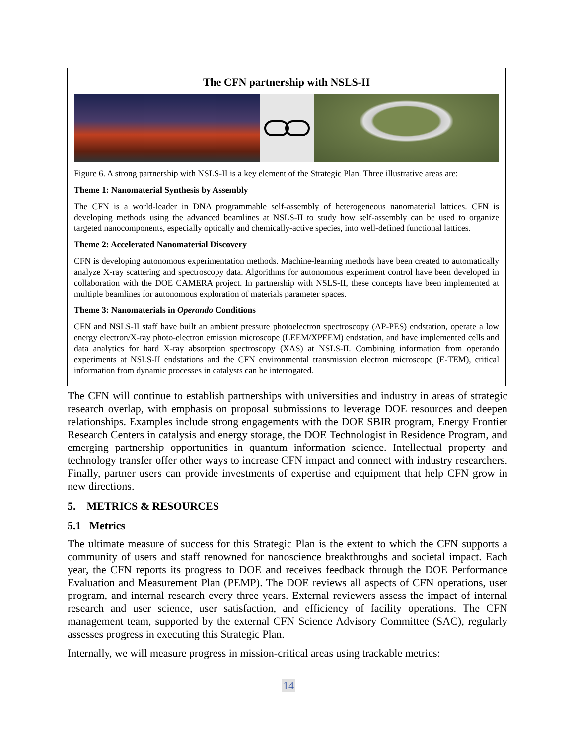The CFN partnership with NSLS-II
Figure 6. A strong partnership with NSLS-II is a key element of the Strategic Plan. Three illustrative areas are:
Theme 1: Nanomaterial Synthesis by Assembly
The CFN is a world-leader in DNA programmable self-assembly of heterogeneous nanomaterial lattices. CFN is developing methods using the advanced beamlines at NSLS-II to study how self-assembly can be used to organize targeted nanocomponents, especially optically and chemically-active species, into well-defined functional lattices.
Theme 2: Accelerated Nanomaterial Discovery
CFN is developing autonomous experimentation methods. Machine-learning methods have been created to automatically analyze X-ray scattering and spectroscopy data. Algorithms for autonomous experiment control have been developed in collaboration with the DOE CAMERA project. In partnership with NSLS-II, these concepts have been implemented at multiple beamlines for autonomous exploration of materials parameter spaces.
Theme 3: Nanomaterials in Operando Conditions
CFN and NSLS-II staff have built an ambient pressure photoelectron spectroscopy (AP-PES) endstation, operate a low energy electron/X-ray photo-electron emission microscope (LEEM/XPEEM) endstation, and have implemented cells and data analytics for hard X-ray absorption spectroscopy (XAS) at NSLS-II. Combining information from operando experiments at NSLS-II endstations and the CFN environmental transmission electron microscope (E-TEM), critical information from dynamic processes in catalysts can be interrogated.
The CFN will continue to establish partnerships with universities and industry in areas of strategic research overlap, with emphasis on proposal submissions to leverage DOE resources and deepen relationships. Examples include strong engagements with the DOE SBIR program, Energy Frontier Research Centers in catalysis and energy storage, the DOE Technologist in Residence Program, and emerging partnership opportunities in quantum information science. Intellectual property and technology transfer offer other ways to increase CFN impact and connect with industry researchers. Finally, partner users can provide investments of expertise and equipment that help CFN grow in new directions.
5. METRICS & RESOURCES
5.1 Metrics
The ultimate measure of success for this Strategic Plan is the extent to which the CFN supports a community of users and staff renowned for nanoscience breakthroughs and societal impact. Each year, the CFN reports its progress to DOE and receives feedback through the DOE Performance Evaluation and Measurement Plan (PEMP). The DOE reviews all aspects of CFN operations, user program, and internal research every three years. External reviewers assess the impact of internal research and user science, user satisfaction, and efficiency of facility operations. The CFN management team, supported by the external CFN Science Advisory Committee (SAC), regularly assesses progress in executing this Strategic Plan.
Internally, we will measure progress in mission-critical areas using trackable metrics:
14